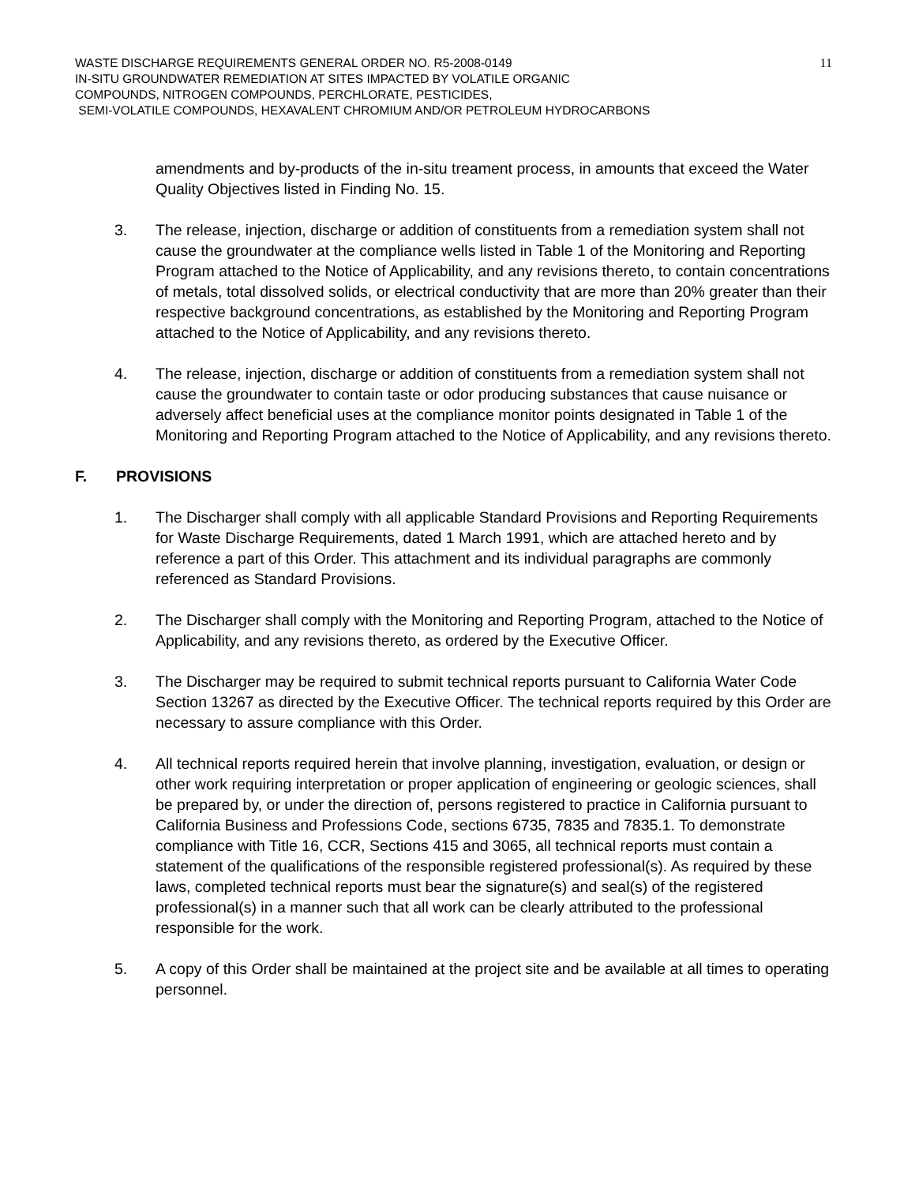11 WASTE DISCHARGE REQUIREMENTS GENERAL ORDER NO. R5-2008-0149
IN-SITU GROUNDWATER REMEDIATION AT SITES IMPACTED BY VOLATILE ORGANIC
COMPOUNDS, NITROGEN COMPOUNDS, PERCHLORATE, PESTICIDES,
SEMI-VOLATILE COMPOUNDS, HEXAVALENT CHROMIUM AND/OR PETROLEUM HYDROCARBONS
amendments and by-products of the in-situ treament process, in amounts that exceed the Water Quality Objectives listed in Finding No. 15.
3. The release, injection, discharge or addition of constituents from a remediation system shall not cause the groundwater at the compliance wells listed in Table 1 of the Monitoring and Reporting Program attached to the Notice of Applicability, and any revisions thereto, to contain concentrations of metals, total dissolved solids, or electrical conductivity that are more than 20% greater than their respective background concentrations, as established by the Monitoring and Reporting Program attached to the Notice of Applicability, and any revisions thereto.
4. The release, injection, discharge or addition of constituents from a remediation system shall not cause the groundwater to contain taste or odor producing substances that cause nuisance or adversely affect beneficial uses at the compliance monitor points designated in Table 1 of the Monitoring and Reporting Program attached to the Notice of Applicability, and any revisions thereto.
F. PROVISIONS
1. The Discharger shall comply with all applicable Standard Provisions and Reporting Requirements for Waste Discharge Requirements, dated 1 March 1991, which are attached hereto and by reference a part of this Order. This attachment and its individual paragraphs are commonly referenced as Standard Provisions.
2. The Discharger shall comply with the Monitoring and Reporting Program, attached to the Notice of Applicability, and any revisions thereto, as ordered by the Executive Officer.
3. The Discharger may be required to submit technical reports pursuant to California Water Code Section 13267 as directed by the Executive Officer. The technical reports required by this Order are necessary to assure compliance with this Order.
4. All technical reports required herein that involve planning, investigation, evaluation, or design or other work requiring interpretation or proper application of engineering or geologic sciences, shall be prepared by, or under the direction of, persons registered to practice in California pursuant to California Business and Professions Code, sections 6735, 7835 and 7835.1. To demonstrate compliance with Title 16, CCR, Sections 415 and 3065, all technical reports must contain a statement of the qualifications of the responsible registered professional(s). As required by these laws, completed technical reports must bear the signature(s) and seal(s) of the registered professional(s) in a manner such that all work can be clearly attributed to the professional responsible for the work.
5. A copy of this Order shall be maintained at the project site and be available at all times to operating personnel.